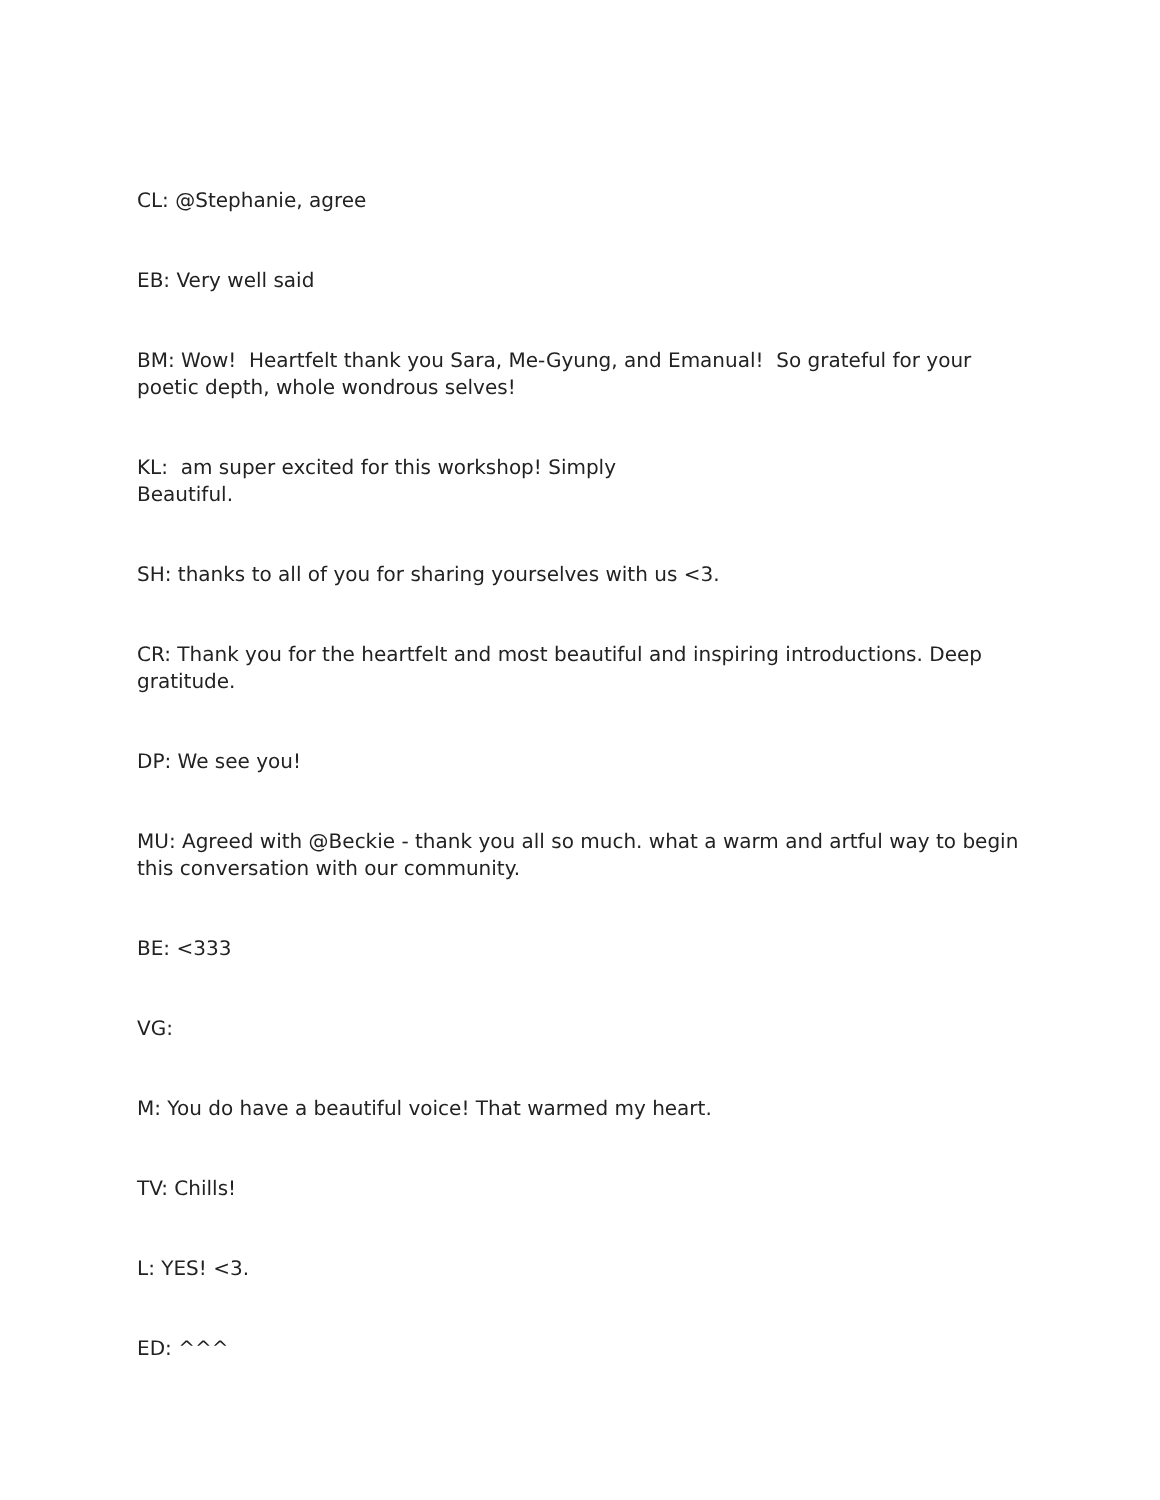CL: @Stephanie, agree
EB: Very well said
BM: Wow! Heartfelt thank you Sara, Me-Gyung, and Emanual! So grateful for your poetic depth, whole wondrous selves!
KL: am super excited for this workshop! Simply
Beautiful.
SH: thanks to all of you for sharing yourselves with us <3.
CR: Thank you for the heartfelt and most beautiful and inspiring introductions. Deep gratitude.
DP: We see you!
MU: Agreed with @Beckie - thank you all so much. what a warm and artful way to begin this conversation with our community.
BE: <333
VG:
M: You do have a beautiful voice! That warmed my heart.
TV: Chills!
L: YES! <3.
ED: ^^^